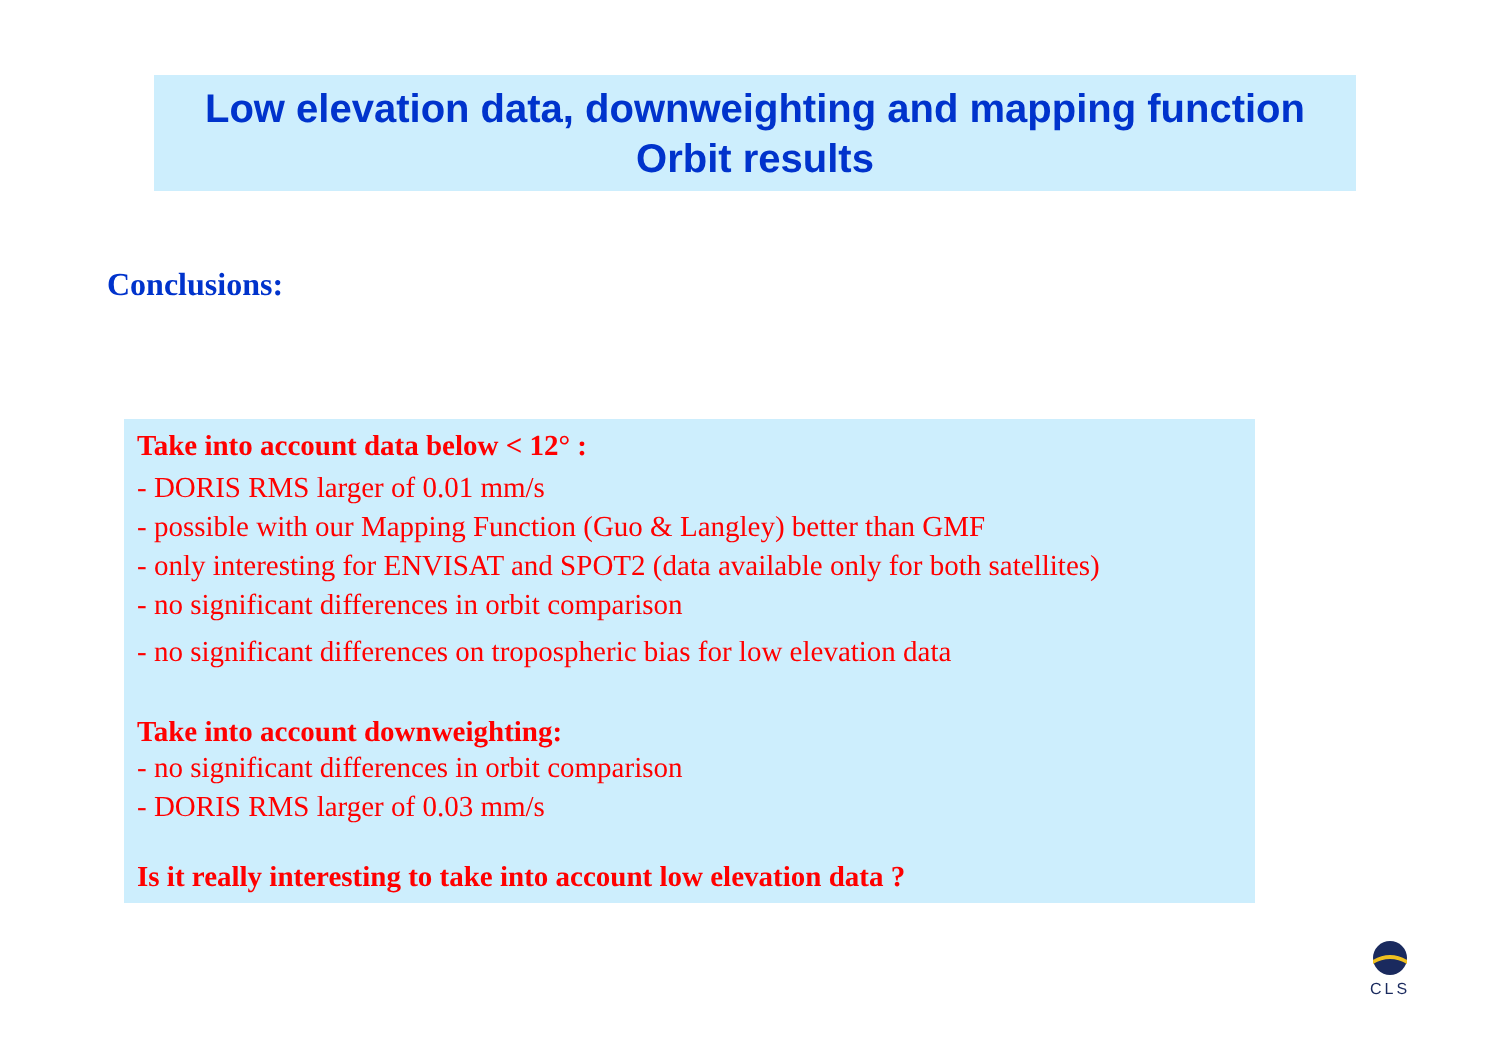Low elevation data, downweighting and mapping function
Orbit results
Conclusions:
Take into account data below < 12° :
- DORIS RMS larger of 0.01 mm/s
- possible with our Mapping Function (Guo & Langley) better than GMF
- only interesting for ENVISAT and SPOT2 (data available only for both satellites)
- no significant differences in orbit comparison
- no significant differences on tropospheric bias for low elevation data
Take into account downweighting:
- no significant differences in orbit comparison
- DORIS RMS larger of 0.03 mm/s
Is it really interesting to take into account low elevation data ?
CLS